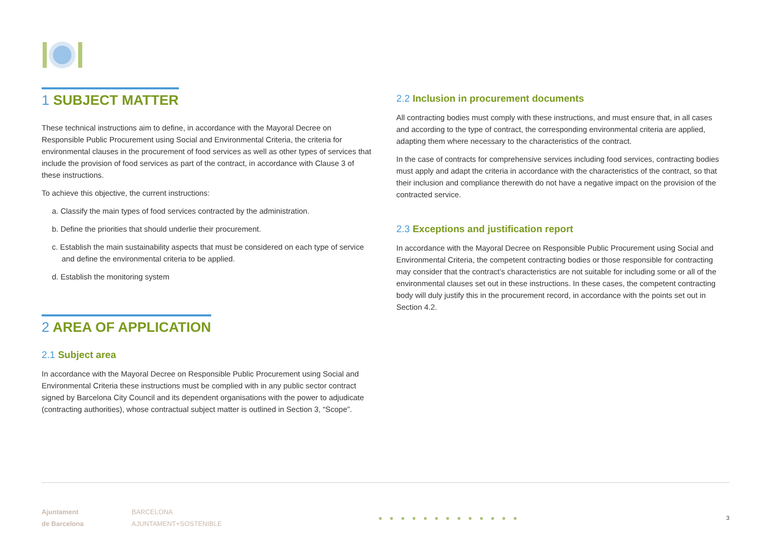1 SUBJECT MATTER
These technical instructions aim to define, in accordance with the Mayoral Decree on Responsible Public Procurement using Social and Environmental Criteria, the criteria for environmental clauses in the procurement of food services as well as other types of services that include the provision of food services as part of the contract, in accordance with Clause 3 of these instructions.
To achieve this objective, the current instructions:
a. Classify the main types of food services contracted by the administration.
b. Define the priorities that should underlie their procurement.
c. Establish the main sustainability aspects that must be considered on each type of service and define the environmental criteria to be applied.
d. Establish the monitoring system
2 AREA OF APPLICATION
2.1 Subject area
In accordance with the Mayoral Decree on Responsible Public Procurement using Social and Environmental Criteria these instructions must be complied with in any public sector contract signed by Barcelona City Council and its dependent organisations with the power to adjudicate (contracting authorities), whose contractual subject matter is outlined in Section 3, “Scope”.
2.2 Inclusion in procurement documents
All contracting bodies must comply with these instructions, and must ensure that, in all cases and according to the type of contract, the corresponding environmental criteria are applied, adapting them where necessary to the characteristics of the contract.
In the case of contracts for comprehensive services including food services, contracting bodies must apply and adapt the criteria in accordance with the characteristics of the contract, so that their inclusion and compliance therewith do not have a negative impact on the provision of the contracted service.
2.3 Exceptions and justification report
In accordance with the Mayoral Decree on Responsible Public Procurement using Social and Environmental Criteria, the competent contracting bodies or those responsible for contracting may consider that the contract’s characteristics are not suitable for including some or all of the environmental clauses set out in these instructions. In these cases, the competent contracting body will duly justify this in the procurement record, in accordance with the points set out in Section 4.2.
Ajuntament
de Barcelona
BARCELONA
AJUNTAMENT+SOSTENIBLE
●●●●●●●●●●●●●
3